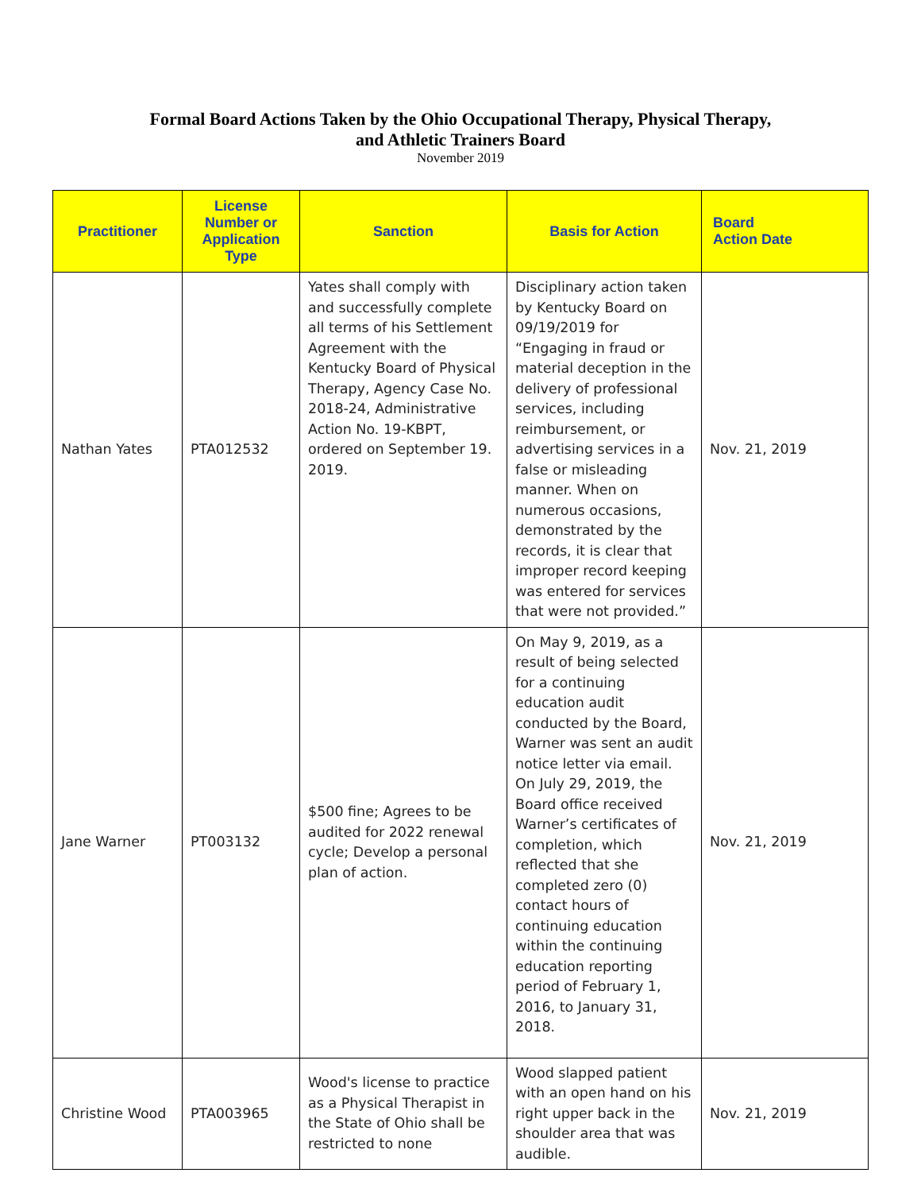Formal Board Actions Taken by the Ohio Occupational Therapy, Physical Therapy,
and Athletic Trainers Board
November 2019
| Practitioner | License Number or Application Type | Sanction | Basis for Action | Board Action Date |
| --- | --- | --- | --- | --- |
| Nathan Yates | PTA012532 | Yates shall comply with and successfully complete all terms of his Settlement Agreement with the Kentucky Board of Physical Therapy, Agency Case No. 2018-24, Administrative Action No. 19-KBPT, ordered on September 19. 2019. | Disciplinary action taken by Kentucky Board on 09/19/2019 for “Engaging in fraud or material deception in the delivery of professional services, including reimbursement, or advertising services in a false or misleading manner. When on numerous occasions, demonstrated by the records, it is clear that improper record keeping was entered for services that were not provided.” | Nov. 21, 2019 |
| Jane Warner | PT003132 | $500 fine; Agrees to be audited for 2022 renewal cycle; Develop a personal plan of action. | On May 9, 2019, as a result of being selected for a continuing education audit conducted by the Board, Warner was sent an audit notice letter via email. On July 29, 2019, the Board office received Warner’s certificates of completion, which reflected that she completed zero (0) contact hours of continuing education within the continuing education reporting period of February 1, 2016, to January 31, 2018. | Nov. 21, 2019 |
| Christine Wood | PTA003965 | Wood's license to practice as a Physical Therapist in the State of Ohio shall be restricted to none | Wood slapped patient with an open hand on his right upper back in the shoulder area that was audible. | Nov. 21, 2019 |